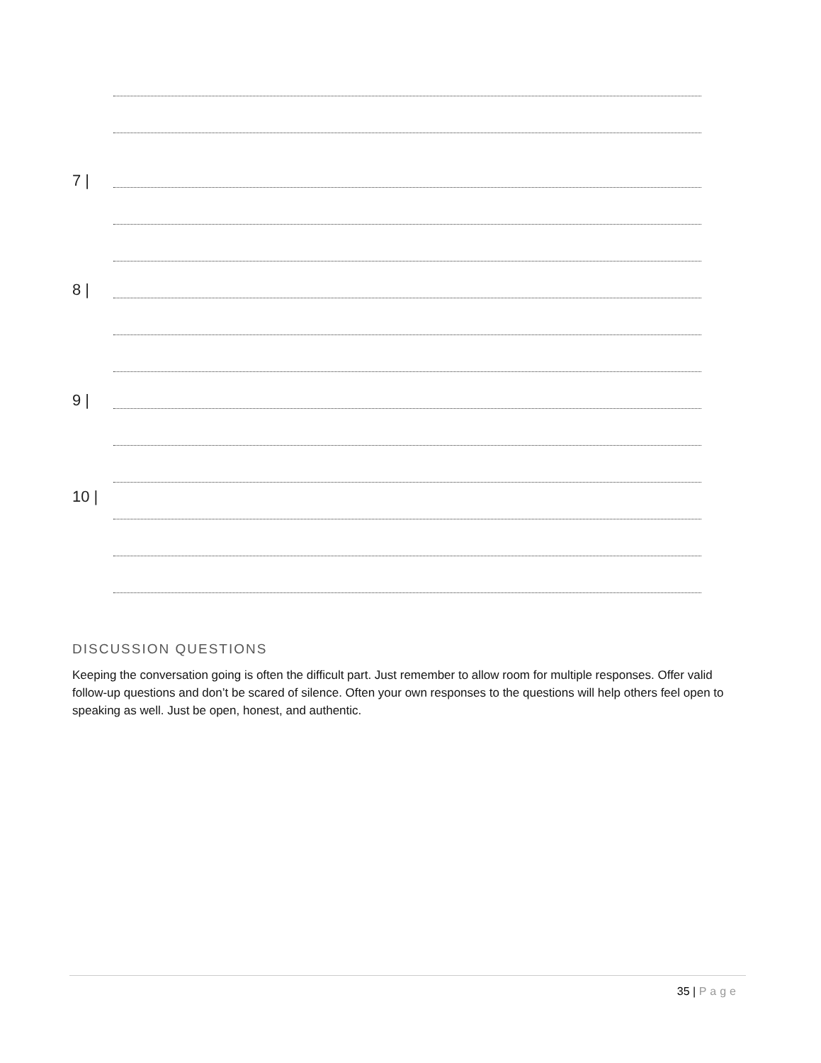7 |
8 |
9 |
10 |
DISCUSSION QUESTIONS
Keeping the conversation going is often the difficult part. Just remember to allow room for multiple responses. Offer valid follow-up questions and don’t be scared of silence. Often your own responses to the questions will help others feel open to speaking as well. Just be open, honest, and authentic.
35 | Page